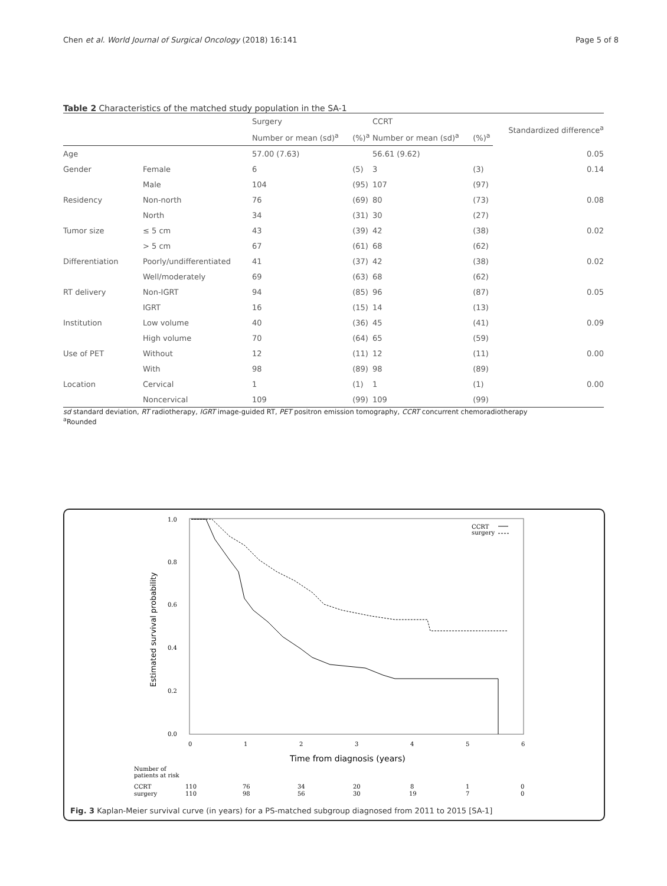Chen et al. World Journal of Surgical Oncology (2018) 16:141 Page 5 of 8
Table 2 Characteristics of the matched study population in the SA-1
| | | Surgery | | CCRT | | Standardized difference<sup>a</sup> |
| --- | --- | --- | --- | --- | --- | --- |
| | | Number or mean (sd)<sup>a</sup> | (%)<sup>a</sup> | Number or mean (sd)<sup>a</sup> | (%)<sup>a</sup> | |
| Age | | 57.00 (7.63) | | 56.61 (9.62) | | 0.05 |
| Gender | Female | 6 | (5) | 3 | (3) | 0.14 |
| | Male | 104 | (95) | 107 | (97) | |
| Residency | Non-north | 76 | (69) | 80 | (73) | 0.08 |
| | North | 34 | (31) | 30 | (27) | |
| Tumor size | ≤ 5 cm | 43 | (39) | 42 | (38) | 0.02 |
| | > 5 cm | 67 | (61) | 68 | (62) | |
| Differentiation | Poorly/undifferentiated | 41 | (37) | 42 | (38) | 0.02 |
| | Well/moderately | 69 | (63) | 68 | (62) | |
| RT delivery | Non-IGRT | 94 | (85) | 96 | (87) | 0.05 |
| | IGRT | 16 | (15) | 14 | (13) | |
| Institution | Low volume | 40 | (36) | 45 | (41) | 0.09 |
| | High volume | 70 | (64) | 65 | (59) | |
| Use of PET | Without | 12 | (11) | 12 | (11) | 0.00 |
| | With | 98 | (89) | 98 | (89) | |
| Location | Cervical | 1 | (1) | 1 | (1) | 0.00 |
| | Noncervical | 109 | (99) | 109 | (99) | |
sd standard deviation, RT radiotherapy, IGRT image-guided RT, PET positron emission tomography, CCRT concurrent chemoradiotherapy
<sup>a</sup> Rounded
1.0
0.8
0.6
0.4
0.2
0.0
Estimated survival probability
0
1
2
3
4
5
6
Time from diagnosis (years)
CCRT
surgery
Number of
patients at risk
CCRT
110
76
34
20
8
1
0
surgery
110
98
56
30
19
7
0
Fig. 3 Kaplan-Meier survival curve (in years) for a PS-matched subgroup diagnosed from 2011 to 2015 [SA-1]